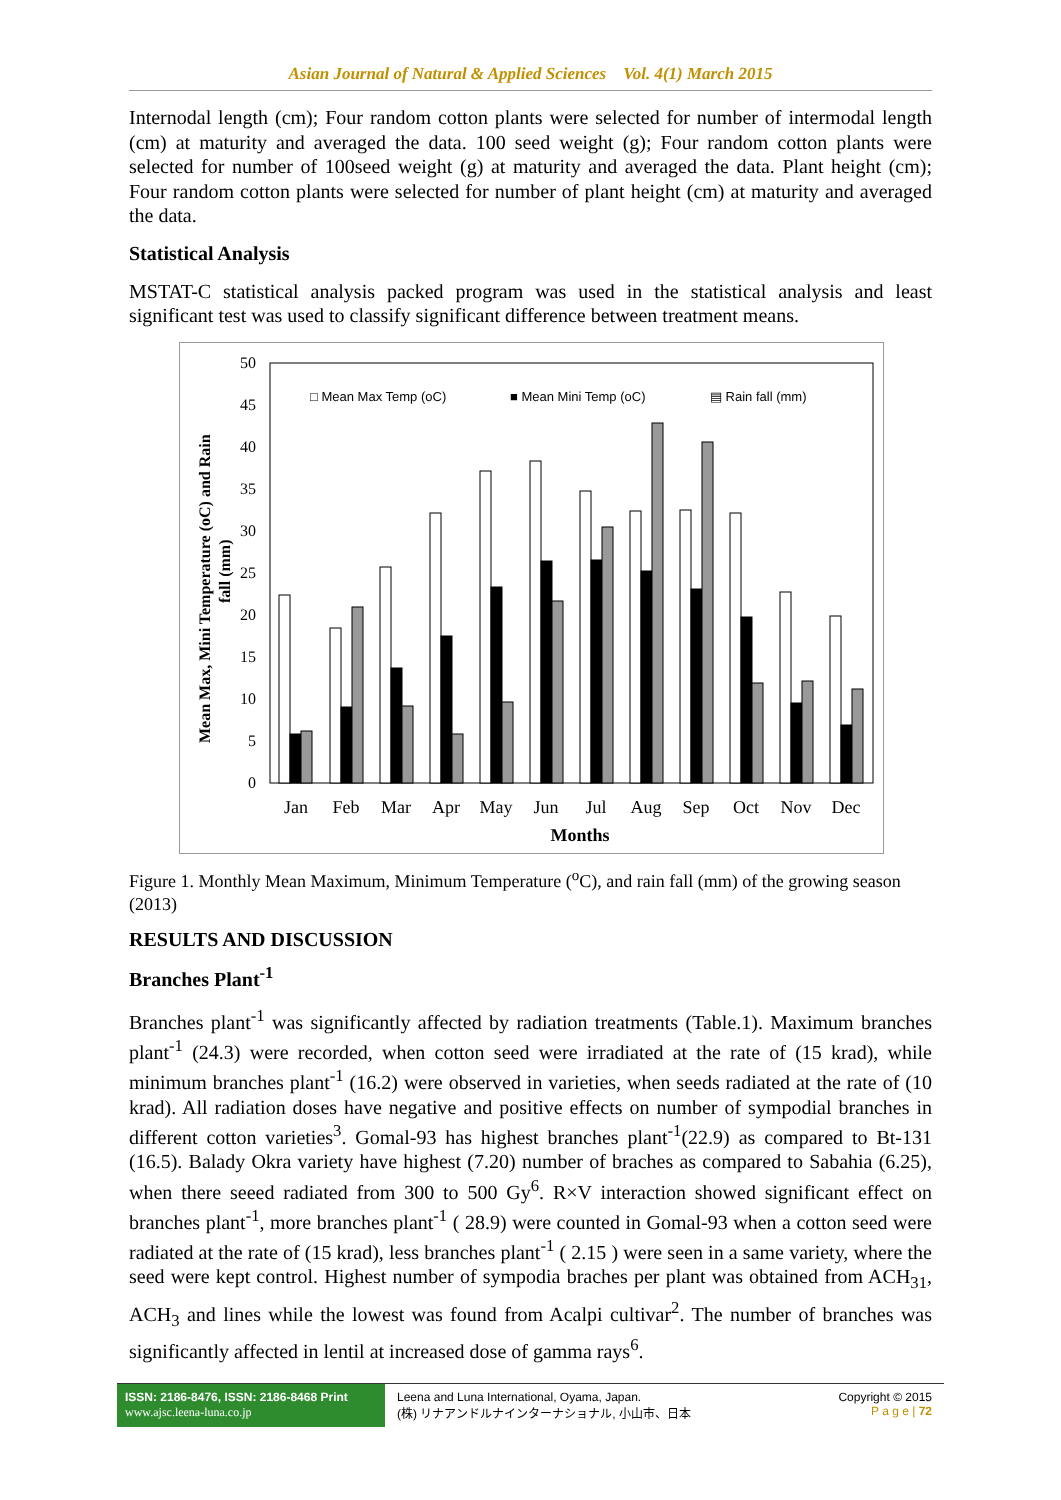Asian Journal of Natural & Applied Sciences Vol. 4(1) March 2015
Internodal length (cm); Four random cotton plants were selected for number of intermodal length (cm) at maturity and averaged the data. 100 seed weight (g); Four random cotton plants were selected for number of 100seed weight (g) at maturity and averaged the data. Plant height (cm); Four random cotton plants were selected for number of plant height (cm) at maturity and averaged the data.
Statistical Analysis
MSTAT-C statistical analysis packed program was used in the statistical analysis and least significant test was used to classify significant difference between treatment means.
Mean Max, Mini Temperature (oC) and Rain
fall (mm)
0
5
10
15
20
25
30
35
40
45
50
□ Mean Max Temp (oC)
■ Mean Mini Temp (oC)
▤ Rain fall (mm)
Jan
Feb
Mar
Apr
May
Jun
Jul
Aug
Sep
Oct
Nov
Dec
Months
Figure 1. Monthly Mean Maximum, Minimum Temperature (<sup>o</sup>C), and rain fall (mm) of the growing season (2013)
RESULTS AND DISCUSSION
Branches Plant<sup>-1</sup>
Branches plant<sup>-1</sup> was significantly affected by radiation treatments (Table.1). Maximum branches plant<sup>-1</sup> (24.3) were recorded, when cotton seed were irradiated at the rate of (15 krad), while minimum branches plant<sup>-1</sup> (16.2) were observed in varieties, when seeds radiated at the rate of (10 krad). All radiation doses have negative and positive effects on number of sympodial branches in different cotton varieties<sup>3</sup>. Gomal-93 has highest branches plant<sup>-1</sup>(22.9) as compared to Bt-131 (16.5). Balady Okra variety have highest (7.20) number of braches as compared to Sabahia (6.25), when there seeed radiated from 300 to 500 Gy<sup>6</sup>. R×V interaction showed significant effect on branches plant<sup>-1</sup>, more branches plant<sup>-1</sup> ( 28.9) were counted in Gomal-93 when a cotton seed were radiated at the rate of (15 krad), less branches plant<sup>-1</sup> ( 2.15 ) were seen in a same variety, where the seed were kept control. Highest number of sympodia braches per plant was obtained from ACH<sub>31</sub>, ACH<sub>3</sub> and lines while the lowest was found from Acalpi cultivar<sup>2</sup>. The number of branches was significantly affected in lentil at increased dose of gamma rays<sup>6</sup>.
ISSN: 2186-8476, ISSN: 2186-8468 Print
www.ajsc.leena-luna.co.jp
Leena and Luna International, Oyama, Japan.
(株) リナアンドルナインターナショナル, 小山市、日本
Copyright © 2015
P a g e | 72